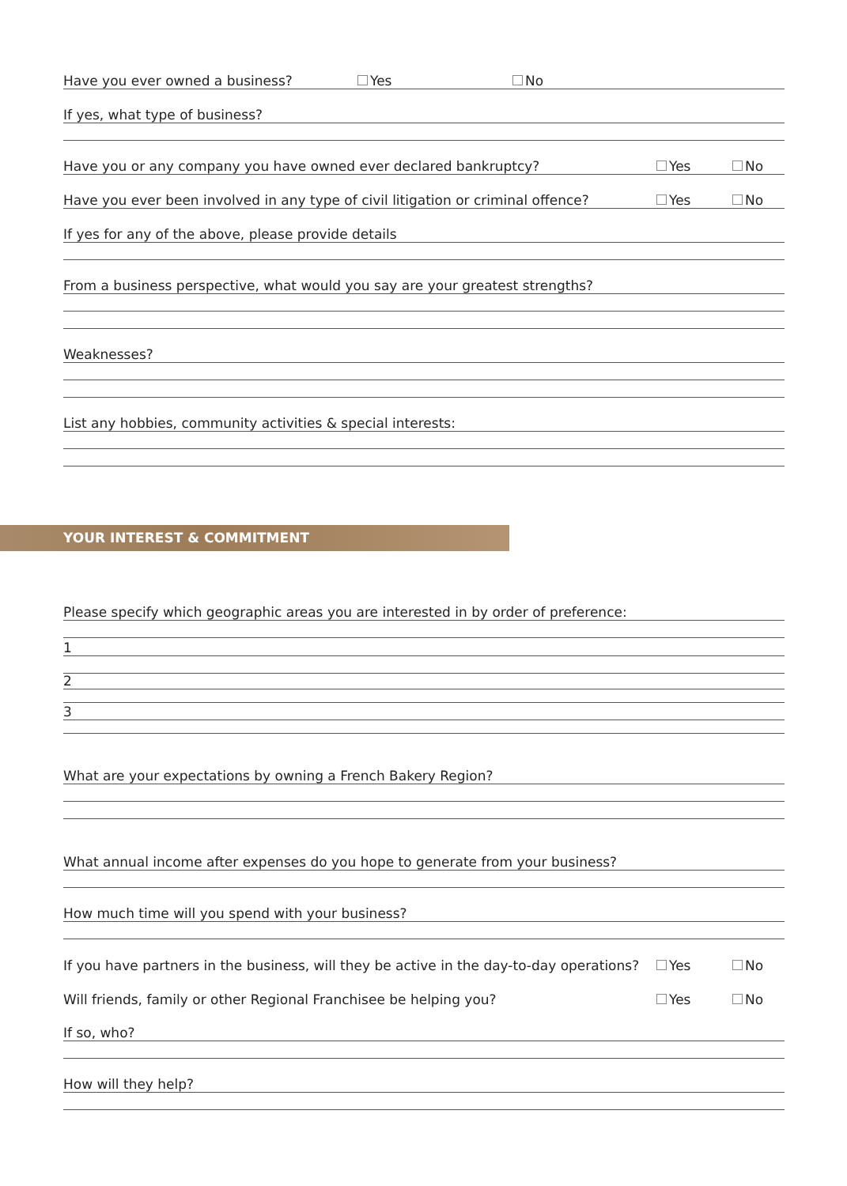Have you ever owned a business?
Yes No
If yes, what type of business?
Have you or any company you have owned ever declared bankruptcy?
Yes No
Have you ever been involved in any type of civil litigation or criminal offence?
Yes No
If yes for any of the above, please provide details
From a business perspective, what would you say are your greatest strengths?
Weaknesses?
List any hobbies, community activities & special interests:
YOUR INTEREST & COMMITMENT
Please specify which geographic areas you are interested in by order of preference:
1
2
3
What are your expectations by owning a French Bakery Region?
What annual income after expenses do you hope to generate from your business?
How much time will you spend with your business?
If you have partners in the business, will they be active in the day-to-day operations?
Yes No
Will friends, family or other Regional Franchisee be helping you?
Yes No
If so, who?
How will they help?